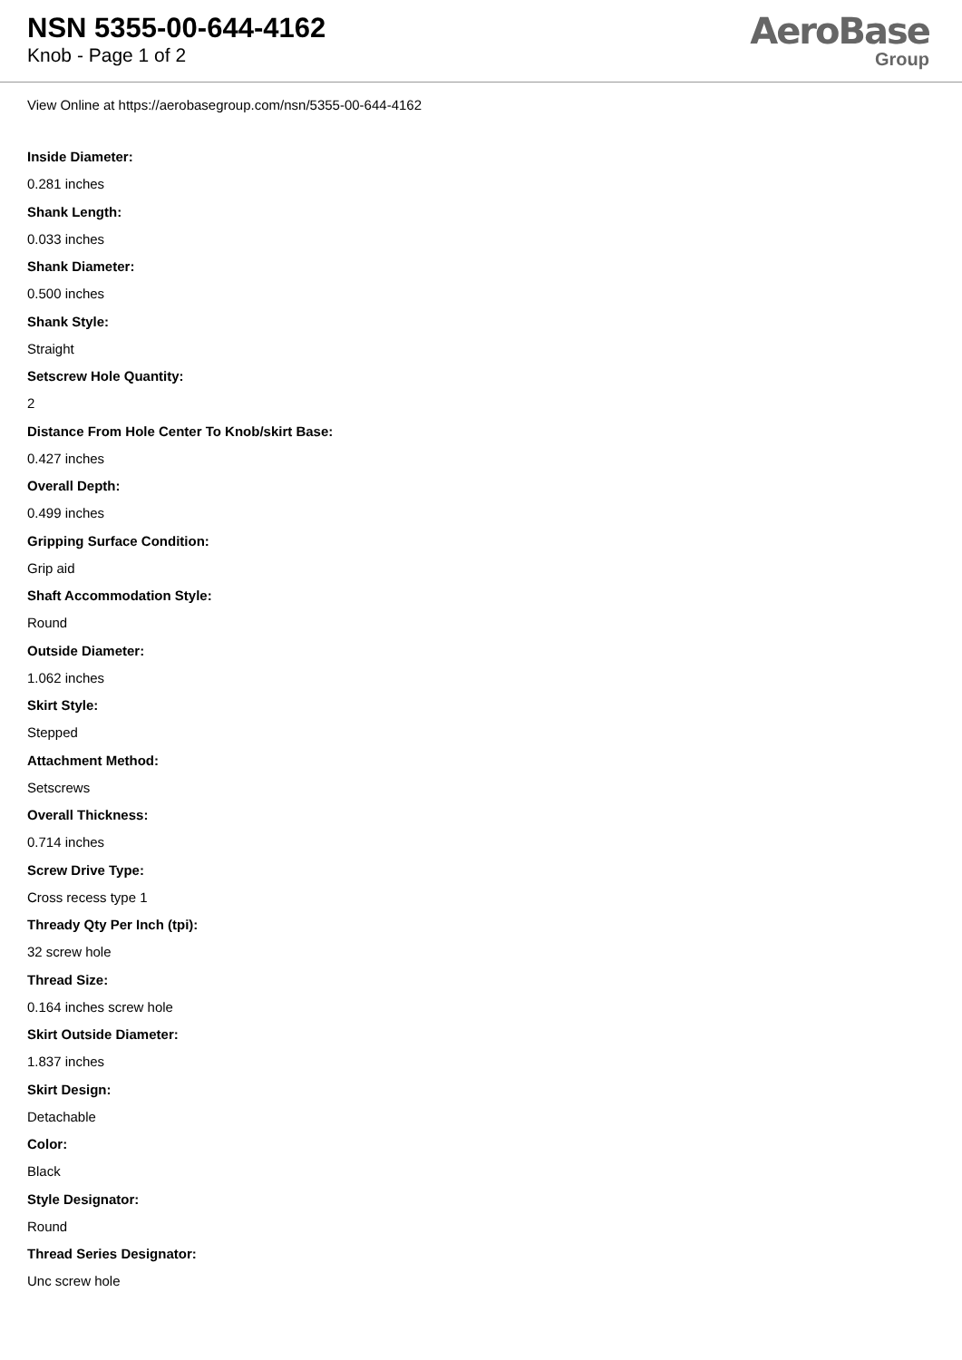NSN 5355-00-644-4162
Knob - Page 1 of 2
AeroBase
Group
View Online at https://aerobasegroup.com/nsn/5355-00-644-4162
Inside Diameter:
0.281 inches
Shank Length:
0.033 inches
Shank Diameter:
0.500 inches
Shank Style:
Straight
Setscrew Hole Quantity:
2
Distance From Hole Center To Knob/skirt Base:
0.427 inches
Overall Depth:
0.499 inches
Gripping Surface Condition:
Grip aid
Shaft Accommodation Style:
Round
Outside Diameter:
1.062 inches
Skirt Style:
Stepped
Attachment Method:
Setscrews
Overall Thickness:
0.714 inches
Screw Drive Type:
Cross recess type 1
Thready Qty Per Inch (tpi):
32 screw hole
Thread Size:
0.164 inches screw hole
Skirt Outside Diameter:
1.837 inches
Skirt Design:
Detachable
Color:
Black
Style Designator:
Round
Thread Series Designator:
Unc screw hole